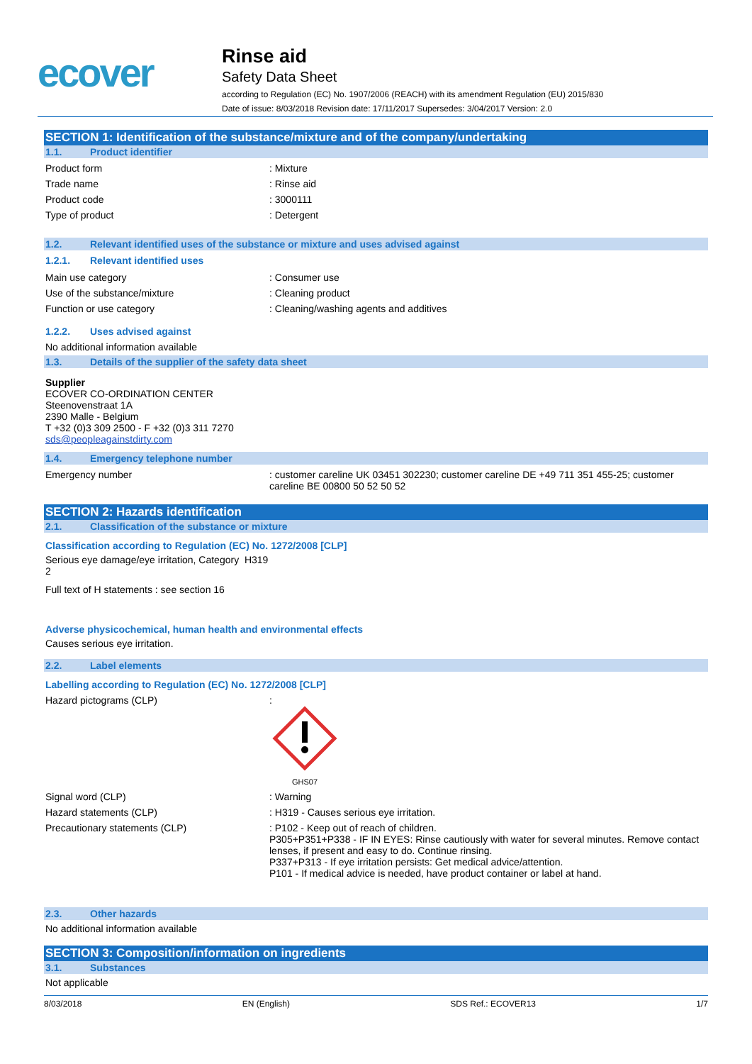ecover
Rinse aid
Safety Data Sheet
according to Regulation (EC) No. 1907/2006 (REACH) with its amendment Regulation (EU) 2015/830
Date of issue: 8/03/2018 Revision date: 17/11/2017 Supersedes: 3/04/2017 Version: 2.0
SECTION 1: Identification of the substance/mixture and of the company/undertaking
1.1. Product identifier
Product form : Mixture
Trade name : Rinse aid
Product code : 3000111
Type of product : Detergent
1.2. Relevant identified uses of the substance or mixture and uses advised against
1.2.1. Relevant identified uses
Main use category : Consumer use
Use of the substance/mixture : Cleaning product
Function or use category : Cleaning/washing agents and additives
1.2.2. Uses advised against
No additional information available
1.3. Details of the supplier of the safety data sheet
Supplier
ECOVER CO-ORDINATION CENTER
Steenovenstraat 1A
2390 Malle - Belgium
T +32 (0)3 309 2500 - F +32 (0)3 311 7270
sds@peopleagainstdirty.com
1.4. Emergency telephone number
Emergency number : customer careline UK 03451 302230; customer careline DE +49 711 351 455-25; customer careline BE 00800 50 52 50 52
SECTION 2: Hazards identification
2.1. Classification of the substance or mixture
Classification according to Regulation (EC) No. 1272/2008 [CLP]
Serious eye damage/eye irritation, Category H319
2
Full text of H statements : see section 16
Adverse physicochemical, human health and environmental effects
Causes serious eye irritation.
2.2. Label elements
Labelling according to Regulation (EC) No. 1272/2008 [CLP]
Hazard pictograms (CLP) :
GHS07
Signal word (CLP) : Warning
Hazard statements (CLP) : H319 - Causes serious eye irritation.
Precautionary statements (CLP) : P102 - Keep out of reach of children.
P305+P351+P338 - IF IN EYES: Rinse cautiously with water for several minutes. Remove contact lenses, if present and easy to do. Continue rinsing.
P337+P313 - If eye irritation persists: Get medical advice/attention.
P101 - If medical advice is needed, have product container or label at hand.
2.3. Other hazards
No additional information available
SECTION 3: Composition/information on ingredients
3.1. Substances
Not applicable
8/03/2018 EN (English) SDS Ref.: ECOVER13 1/7